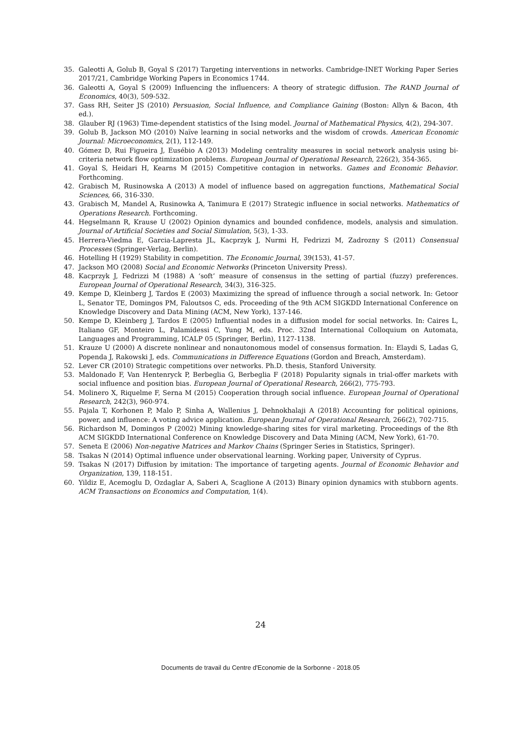35. Galeotti A, Golub B, Goyal S (2017) Targeting interventions in networks. Cambridge-INET Working Paper Series 2017/21, Cambridge Working Papers in Economics 1744.
36. Galeotti A, Goyal S (2009) Influencing the influencers: A theory of strategic diffusion. The RAND Journal of Economics, 40(3), 509-532.
37. Gass RH, Seiter JS (2010) Persuasion, Social Influence, and Compliance Gaining (Boston: Allyn & Bacon, 4th ed.).
38. Glauber RJ (1963) Time-dependent statistics of the Ising model. Journal of Mathematical Physics, 4(2), 294-307.
39. Golub B, Jackson MO (2010) Naïve learning in social networks and the wisdom of crowds. American Economic Journal: Microeconomics, 2(1), 112-149.
40. Gómez D, Rui Figueira J, Eusébio A (2013) Modeling centrality measures in social network analysis using bi-criteria network flow optimization problems. European Journal of Operational Research, 226(2), 354-365.
41. Goyal S, Heidari H, Kearns M (2015) Competitive contagion in networks. Games and Economic Behavior. Forthcoming.
42. Grabisch M, Rusinowska A (2013) A model of influence based on aggregation functions, Mathematical Social Sciences, 66, 316-330.
43. Grabisch M, Mandel A, Rusinowka A, Tanimura E (2017) Strategic influence in social networks. Mathematics of Operations Research. Forthcoming.
44. Hegselmann R, Krause U (2002) Opinion dynamics and bounded confidence, models, analysis and simulation. Journal of Artificial Societies and Social Simulation, 5(3), 1-33.
45. Herrera-Viedma E, Garcia-Lapresta JL, Kacprzyk J, Nurmi H, Fedrizzi M, Zadrozny S (2011) Consensual Processes (Springer-Verlag, Berlin).
46. Hotelling H (1929) Stability in competition. The Economic Journal, 39(153), 41-57.
47. Jackson MO (2008) Social and Economic Networks (Princeton University Press).
48. Kacprzyk J, Fedrizzi M (1988) A ‘soft’ measure of consensus in the setting of partial (fuzzy) preferences. European Journal of Operational Research, 34(3), 316-325.
49. Kempe D, Kleinberg J, Tardos E (2003) Maximizing the spread of influence through a social network. In: Getoor L, Senator TE, Domingos PM, Faloutsos C, eds. Proceeding of the 9th ACM SIGKDD International Conference on Knowledge Discovery and Data Mining (ACM, New York), 137-146.
50. Kempe D, Kleinberg J, Tardos E (2005) Influential nodes in a diffusion model for social networks. In: Caires L, Italiano GF, Monteiro L, Palamidessi C, Yung M, eds. Proc. 32nd International Colloquium on Automata, Languages and Programming, ICALP 05 (Springer, Berlin), 1127-1138.
51. Krauze U (2000) A discrete nonlinear and nonautonomous model of consensus formation. In: Elaydi S, Ladas G, Popenda J, Rakowski J, eds. Communications in Difference Equations (Gordon and Breach, Amsterdam).
52. Lever CR (2010) Strategic competitions over networks. Ph.D. thesis, Stanford University.
53. Maldonado F, Van Hentenryck P, Berbeglia G, Berbeglia F (2018) Popularity signals in trial-offer markets with social influence and position bias. European Journal of Operational Research, 266(2), 775-793.
54. Molinero X, Riquelme F, Serna M (2015) Cooperation through social influence. European Journal of Operational Research, 242(3), 960-974.
55. Pajala T, Korhonen P, Malo P, Sinha A, Wallenius J, Dehnokhalaji A (2018) Accounting for political opinions, power, and influence: A voting advice application. European Journal of Operational Research, 266(2), 702-715.
56. Richardson M, Domingos P (2002) Mining knowledge-sharing sites for viral marketing. Proceedings of the 8th ACM SIGKDD International Conference on Knowledge Discovery and Data Mining (ACM, New York), 61-70.
57. Seneta E (2006) Non-negative Matrices and Markov Chains (Springer Series in Statistics, Springer).
58. Tsakas N (2014) Optimal influence under observational learning. Working paper, University of Cyprus.
59. Tsakas N (2017) Diffusion by imitation: The importance of targeting agents. Journal of Economic Behavior and Organization, 139, 118-151.
60. Yildiz E, Acemoglu D, Ozdaglar A, Saberi A, Scaglione A (2013) Binary opinion dynamics with stubborn agents. ACM Transactions on Economics and Computation, 1(4).
24
Documents de travail du Centre d'Economie de la Sorbonne - 2018.05